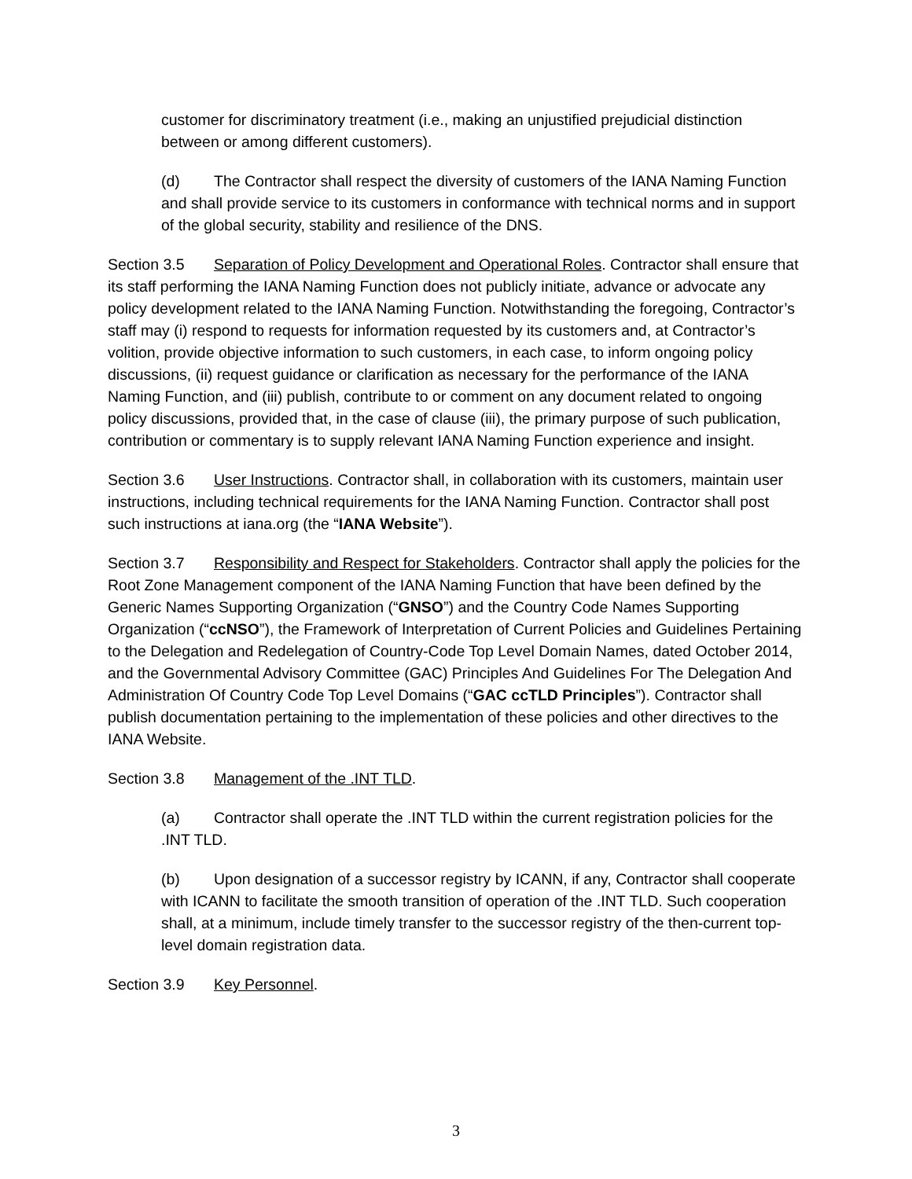customer for discriminatory treatment (i.e., making an unjustified prejudicial distinction between or among different customers).
(d) The Contractor shall respect the diversity of customers of the IANA Naming Function and shall provide service to its customers in conformance with technical norms and in support of the global security, stability and resilience of the DNS.
Section 3.5 Separation of Policy Development and Operational Roles. Contractor shall ensure that its staff performing the IANA Naming Function does not publicly initiate, advance or advocate any policy development related to the IANA Naming Function. Notwithstanding the foregoing, Contractor’s staff may (i) respond to requests for information requested by its customers and, at Contractor’s volition, provide objective information to such customers, in each case, to inform ongoing policy discussions, (ii) request guidance or clarification as necessary for the performance of the IANA Naming Function, and (iii) publish, contribute to or comment on any document related to ongoing policy discussions, provided that, in the case of clause (iii), the primary purpose of such publication, contribution or commentary is to supply relevant IANA Naming Function experience and insight.
Section 3.6 User Instructions. Contractor shall, in collaboration with its customers, maintain user instructions, including technical requirements for the IANA Naming Function. Contractor shall post such instructions at iana.org (the “IANA Website”).
Section 3.7 Responsibility and Respect for Stakeholders. Contractor shall apply the policies for the Root Zone Management component of the IANA Naming Function that have been defined by the Generic Names Supporting Organization (“GNSO”) and the Country Code Names Supporting Organization (“ccNSO”), the Framework of Interpretation of Current Policies and Guidelines Pertaining to the Delegation and Redelegation of Country-Code Top Level Domain Names, dated October 2014, and the Governmental Advisory Committee (GAC) Principles And Guidelines For The Delegation And Administration Of Country Code Top Level Domains (“GAC ccTLD Principles”). Contractor shall publish documentation pertaining to the implementation of these policies and other directives to the IANA Website.
Section 3.8 Management of the .INT TLD.
(a) Contractor shall operate the .INT TLD within the current registration policies for the .INT TLD.
(b) Upon designation of a successor registry by ICANN, if any, Contractor shall cooperate with ICANN to facilitate the smooth transition of operation of the .INT TLD. Such cooperation shall, at a minimum, include timely transfer to the successor registry of the then-current top-level domain registration data.
Section 3.9 Key Personnel.
3